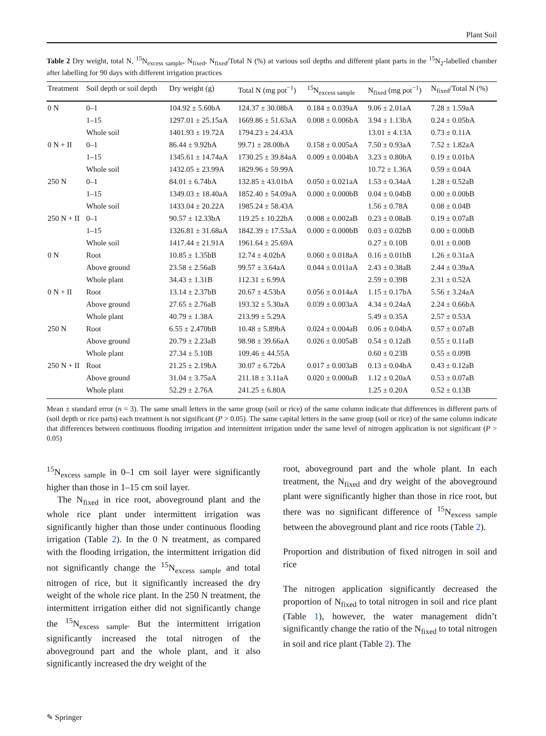Plant Soil
Table 2 Dry weight, total N, <sup>15</sup>N<sub>excess sample</sub>, N<sub>fixed</sub>, N<sub>fixed</sub>/Total N (%) at various soil depths and different plant parts in the <sup>15</sup>N<sub>2</sub>-labelled chamber after labelling for 90 days with different irrigation practices
| Treatment | Soil depth or soil depth | Dry weight (g) | Total N (mg pot<sup>−1</sup>) | <sup>15</sup>N<sub>excess sample</sub> | N<sub>fixed</sub> (mg pot<sup>−1</sup>) | N<sub>fixed</sub>/Total N (%) |
| --- | --- | --- | --- | --- | --- | --- |
| 0 N | 0–1 | 104.92 ± 5.60bA | 124.37 ± 30.08bA | 0.184 ± 0.039aA | 9.06 ± 2.01aA | 7.28 ± 1.59aA |
| | 1–15 | 1297.01 ± 25.15aA | 1669.86 ± 51.63aA | 0.008 ± 0.006bA | 3.94 ± 1.13bA | 0.24 ± 0.05bA |
| | Whole soil | 1401.93 ± 19.72A | 1794.23 ± 24.43A | | 13.01 ± 4.13A | 0.73 ± 0.11A |
| 0 N + II | 0–1 | 86.44 ± 9.92bA | 99.71 ± 28.00bA | 0.158 ± 0.005aA | 7.50 ± 0.93aA | 7.52 ± 1.82aA |
| | 1–15 | 1345.61 ± 14.74aA | 1730.25 ± 39.84aA | 0.009 ± 0.004bA | 3.23 ± 0.80bA | 0.19 ± 0.01bA |
| | Whole soil | 1432.05 ± 23.99A | 1829.96 ± 59.99A | | 10.72 ± 1.36A | 0.59 ± 0.04A |
| 250 N | 0–1 | 84.01 ± 6.74bA | 132.85 ± 43.01bA | 0.050 ± 0.021aA | 1.53 ± 0.34aA | 1.28 ± 0.52aB |
| | 1–15 | 1349.03 ± 18.40aA | 1852.40 ± 54.09aA | 0.000 ± 0.000bB | 0.04 ± 0.04bB | 0.00 ± 0.00bB |
| | Whole soil | 1433.04 ± 20.22A | 1985.24 ± 58.43A | | 1.56 ± 0.78A | 0.08 ± 0.04B |
| 250 N + II | 0–1 | 90.57 ± 12.33bA | 119.25 ± 10.22bA | 0.008 ± 0.002aB | 0.23 ± 0.08aB | 0.19 ± 0.07aB |
| | 1–15 | 1326.81 ± 31.68aA | 1842.39 ± 17.53aA | 0.000 ± 0.000bB | 0.03 ± 0.02bB | 0.00 ± 0.00bB |
| | Whole soil | 1417.44 ± 21.91A | 1961.64 ± 25.69A | | 0.27 ± 0.10B | 0.01 ± 0.00B |
| 0 N | Root | 10.85 ± 1.35bB | 12.74 ± 4.02bA | 0.060 ± 0.018aA | 0.16 ± 0.01bB | 1.26 ± 0.31aA |
| | Above ground | 23.58 ± 2.56aB | 99.57 ± 3.64aA | 0.044 ± 0.011aA | 2.43 ± 0.38aB | 2.44 ± 0.39aA |
| | Whole plant | 34.43 ± 1.31B | 112.31 ± 6.99A | | 2.59 ± 0.39B | 2.31 ± 0.52A |
| 0 N + II | Root | 13.14 ± 2.37bB | 20.67 ± 4.53bA | 0.056 ± 0.014aA | 1.15 ± 0.17bA | 5.56 ± 3.24aA |
| | Above ground | 27.65 ± 2.76aB | 193.32 ± 5.30aA | 0.039 ± 0.003aA | 4.34 ± 0.24aA | 2.24 ± 0.66bA |
| | Whole plant | 40.79 ± 1.38A | 213.99 ± 5.29A | | 5.49 ± 0.35A | 2.57 ± 0.53A |
| 250 N | Root | 6.55 ± 2.470bB | 10.48 ± 5.89bA | 0.024 ± 0.004aB | 0.06 ± 0.04bA | 0.57 ± 0.07aB |
| | Above ground | 20.79 ± 2.23aB | 98.98 ± 39.66aA | 0.026 ± 0.005aB | 0.54 ± 0.12aB | 0.55 ± 0.11aB |
| | Whole plant | 27.34 ± 5.10B | 109.46 ± 44.55A | | 0.60 ± 0.23B | 0.55 ± 0.09B |
| 250 N + II | Root | 21.25 ± 2.19bA | 30.07 ± 6.72bA | 0.017 ± 0.003aB | 0.13 ± 0.04bA | 0.43 ± 0.12aB |
| | Above ground | 31.04 ± 3.75aA | 211.18 ± 3.11aA | 0.020 ± 0.000aB | 1.12 ± 0.20aA | 0.53 ± 0.07aB |
| | Whole plant | 52.29 ± 2.76A | 241.25 ± 6.80A | | 1.25 ± 0.20A | 0.52 ± 0.13B |
Mean ± standard error (n = 3). The same small letters in the same group (soil or rice) of the same column indicate that differences in different parts of (soil depth or rice parts) each treatment is not significant (P > 0.05). The same capital letters in the same group (soil or rice) of the same column indicate that differences between continuous flooding irrigation and intermittent irrigation under the same level of nitrogen application is not significant (P > 0.05)
<sup>15</sup>N<sub>excess sample</sub> in 0–1 cm soil layer were significantly higher than those in 1–15 cm soil layer.
The N<sub>fixed</sub> in rice root, aboveground plant and the whole rice plant under intermittent irrigation was significantly higher than those under continuous flooding irrigation (Table 2). In the 0 N treatment, as compared with the flooding irrigation, the intermittent irrigation did not significantly change the <sup>15</sup>N<sub>excess sample</sub> and total nitrogen of rice, but it significantly increased the dry weight of the whole rice plant. In the 250 N treatment, the intermittent irrigation either did not significantly change the <sup>15</sup>N<sub>excess sample</sub>. But the intermittent irrigation significantly increased the total nitrogen of the aboveground part and the whole plant, and it also significantly increased the dry weight of the
root, aboveground part and the whole plant. In each treatment, the N<sub>fixed</sub> and dry weight of the aboveground plant were significantly higher than those in rice root, but there was no significant difference of <sup>15</sup>N<sub>excess sample</sub> between the aboveground plant and rice roots (Table 2).
Proportion and distribution of fixed nitrogen in soil and rice
The nitrogen application significantly decreased the proportion of N<sub>fixed</sub> to total nitrogen in soil and rice plant (Table 1), however, the water management didn’t significantly change the ratio of the N<sub>fixed</sub> to total nitrogen in soil and rice plant (Table 2). The
✎ Springer